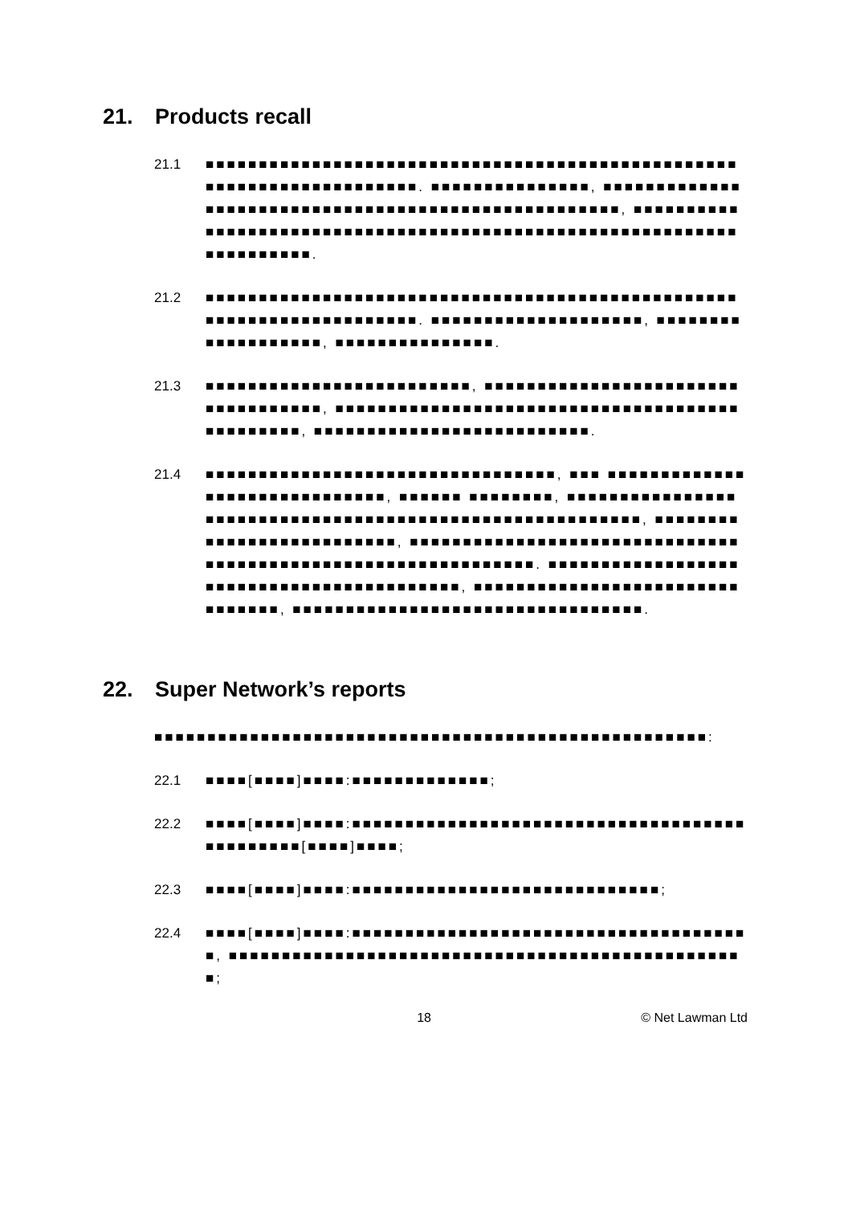21. Products recall
21.1 ■■■■■■■■■■■■■■■■■■■■■■■■■■■■■■■■■■■■■■■■■■■■■■■■■■■■■■■■■■■■■■■■■■■■■■. ■■■■■■■■■■■■■■■, ■■■■■■■■■■■■■■■■■■■■■■■■■■■■■■■■■■■■■■■■■■■■■■■■■■■■, ■■■■■■■■■■■■■■■■■■■■■■■■■■■■■■■■■■■■■■■■■■■■■■■■■■■■■■■■■■■■■■■■■■■■■■.
21.2 ■■■■■■■■■■■■■■■■■■■■■■■■■■■■■■■■■■■■■■■■■■■■■■■■■■■■■■■■■■■■■■■■■■■■■■. ■■■■■■■■■■■■■■■■■■■■, ■■■■■■■■■■■■■■■■■■■, ■■■■■■■■■■■■■■■.
21.3 ■■■■■■■■■■■■■■■■■■■■■■■■■, ■■■■■■■■■■■■■■■■■■■■■■■■■■■■■■■■■■■, ■■■■■■■■■■■■■■■■■■■■■■■■■■■■■■■■■■■■■■■■■■■■■■■, ■■■■■■■■■■■■■■■■■■■■■■■■■■.
21.4 ■■■■■■■■■■■■■■■■■■■■■■■■■■■■■■■■■, ■■■ ■■■■■■■■■■■■■■■■■■■■■■■■■■■■■■, ■■■■■■ ■■■■■■■■, ■■■■■■■■■■■■■■■■■■■■■■■■■■■■■■■■■■■■■■■■■■■■■■■■■■■■■■■■■, ■■■■■■■■■■■■■■■■■■■■■■■■■■, ■■■■■■■■■■■■■■■■■■■■■■■■■■■■■■■■■■■■■■■■■■■■■■■■■■■■■■■■■■■■■■. ■■■■■■■■■■■■■■■■■■■■■■■■■■■■■■■■■■■■■■■■■■, ■■■■■■■■■■■■■■■■■■■■■■■■■■■■■■■■, ■■■■■■■■■■■■■■■■■■■■■■■■■■■■■■■■■.
22. Super Network’s reports
■■■■■■■■■■■■■■■■■■■■■■■■■■■■■■■■■■■■■■■■■■■■■■■■■■■■:
22.1 ■■■■[■■■■]■■■■:■■■■■■■■■■■■■;
22.2 ■■■■[■■■■]■■■■:■■■■■■■■■■■■■■■■■■■■■■■■■■■■■■■■■■■■■■■■■■■■■■[■■■■]■■■■;
22.3 ■■■■[■■■■]■■■■:■■■■■■■■■■■■■■■■■■■■■■■■■■■■■;
22.4 ■■■■[■■■■]■■■■:■■■■■■■■■■■■■■■■■■■■■■■■■■■■■■■■■■■■■■, ■■■■■■■■■■■■■■■■■■■■■■■■■■■■■■■■■■■■■■■■■■■■■■■■■;
18 © Net Lawman Ltd